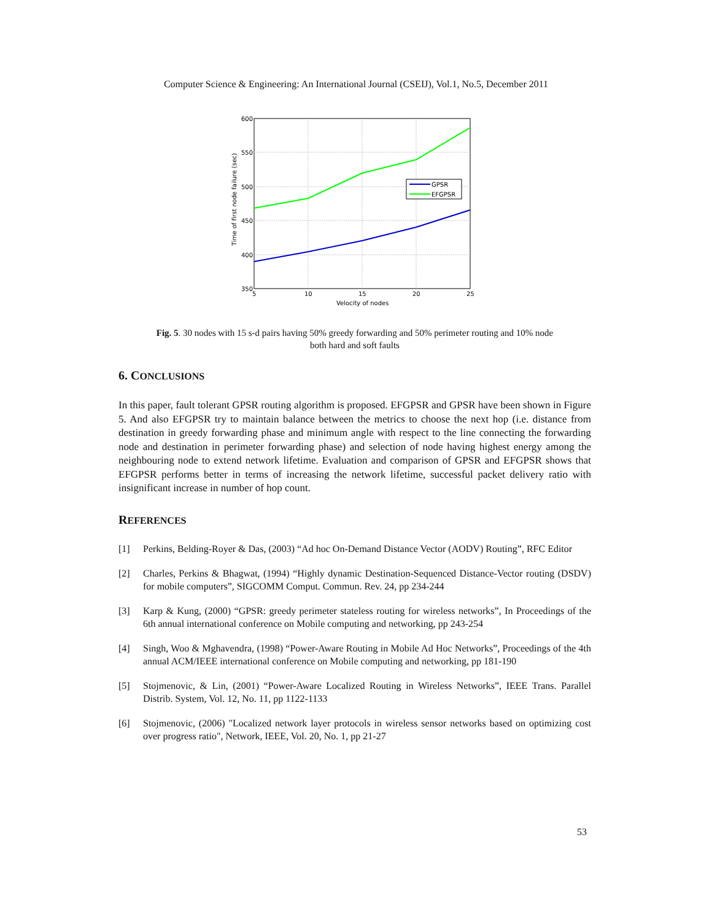Computer Science & Engineering: An International Journal (CSEIJ), Vol.1, No.5, December 2011
600
550
500
450
400
350
5
10
15
20
25
Velocity of nodes
Time of first node failure (sec)
GPSR
EFGPSR
Fig. 5. 30 nodes with 15 s-d pairs having 50% greedy forwarding and 50% perimeter routing and 10% node
both hard and soft faults
6. CONCLUSIONS
In this paper, fault tolerant GPSR routing algorithm is proposed. EFGPSR and GPSR have been shown in Figure 5. And also EFGPSR try to maintain balance between the metrics to choose the next hop (i.e. distance from destination in greedy forwarding phase and minimum angle with respect to the line connecting the forwarding node and destination in perimeter forwarding phase) and selection of node having highest energy among the neighbouring node to extend network lifetime. Evaluation and comparison of GPSR and EFGPSR shows that EFGPSR performs better in terms of increasing the network lifetime, successful packet delivery ratio with insignificant increase in number of hop count.
REFERENCES
[1] Perkins, Belding-Royer & Das, (2003) “Ad hoc On-Demand Distance Vector (AODV) Routing”, RFC Editor
[2] Charles, Perkins & Bhagwat, (1994) “Highly dynamic Destination-Sequenced Distance-Vector routing (DSDV) for mobile computers”, SIGCOMM Comput. Commun. Rev. 24, pp 234-244
[3] Karp & Kung, (2000) “GPSR: greedy perimeter stateless routing for wireless networks”, In Proceedings of the 6th annual international conference on Mobile computing and networking, pp 243-254
[4] Singh, Woo & Mghavendra, (1998) “Power-Aware Routing in Mobile Ad Hoc Networks”, Proceedings of the 4th annual ACM/IEEE international conference on Mobile computing and networking, pp 181-190
[5] Stojmenovic, & Lin, (2001) “Power-Aware Localized Routing in Wireless Networks”, IEEE Trans. Parallel Distrib. System, Vol. 12, No. 11, pp 1122-1133
[6] Stojmenovic, (2006) "Localized network layer protocols in wireless sensor networks based on optimizing cost over progress ratio", Network, IEEE, Vol. 20, No. 1, pp 21-27
53